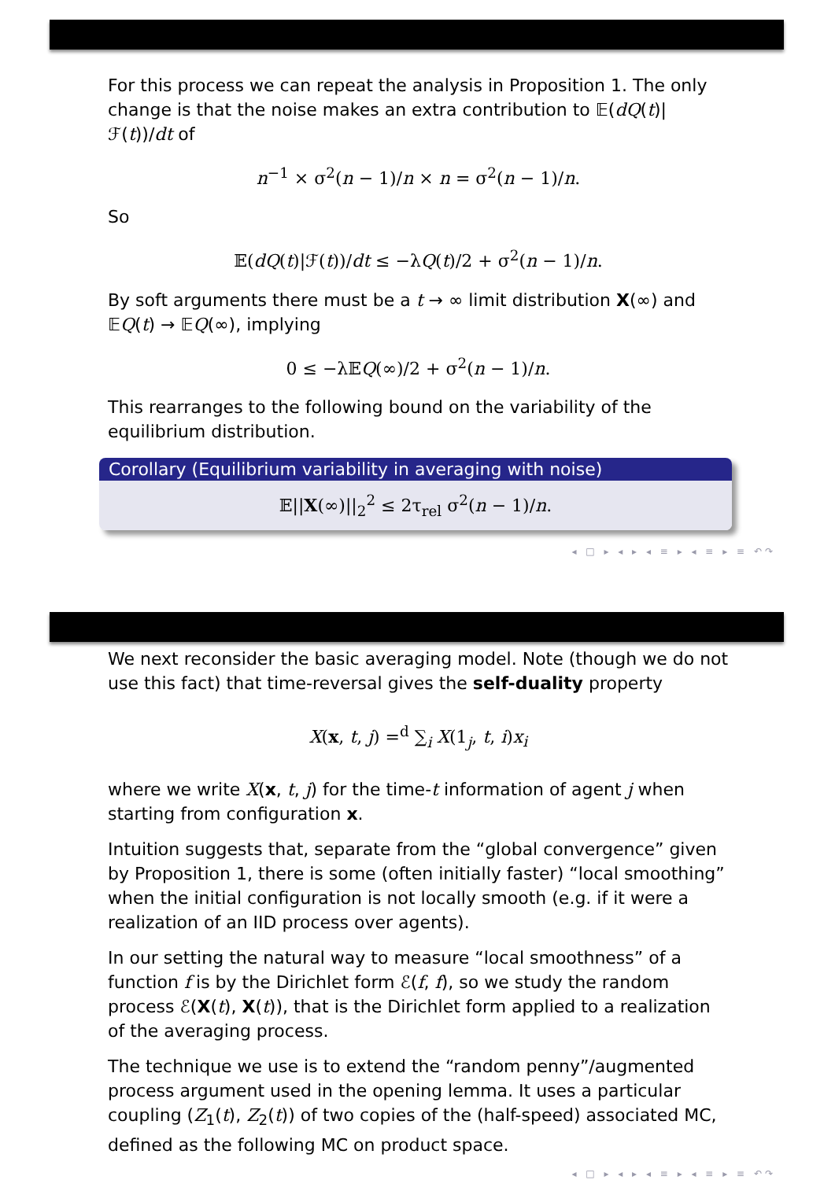For this process we can repeat the analysis in Proposition 1. The only change is that the noise makes an extra contribution to 𝔼(dQ(t)|ℱ(t))/dt of
n<sup>−1</sup> × σ<sup>2</sup>(n − 1)/n × n = σ<sup>2</sup>(n − 1)/n.
So
𝔼(dQ(t)|ℱ(t))/dt ≤ −λQ(t)/2 + σ<sup>2</sup>(n − 1)/n.
By soft arguments there must be a t → ∞ limit distribution X(∞) and 𝔼Q(t) → 𝔼Q(∞), implying
0 ≤ −λ𝔼Q(∞)/2 + σ<sup>2</sup>(n − 1)/n.
This rearranges to the following bound on the variability of the equilibrium distribution.
Corollary (Equilibrium variability in averaging with noise)
𝔼||X(∞)||<sub>2</sub><sup>2</sup> ≤ 2τ<sub>rel</sub> σ<sup>2</sup>(n − 1)/n.
◂ □ ▸ ◂ ▸ ◂ ≡ ▸ ◂ ≡ ▸ ≡ ↶↷
We next reconsider the basic averaging model. Note (though we do not use this fact) that time-reversal gives the self-duality property
X(x, t, j) =<sup>d</sup> ∑<sub>i</sub> X(1<sub>j</sub>, t, i)x<sub>i</sub>
where we write X(x, t, j) for the time-t information of agent j when starting from configuration x.
Intuition suggests that, separate from the “global convergence” given by Proposition 1, there is some (often initially faster) “local smoothing” when the initial configuration is not locally smooth (e.g. if it were a realization of an IID process over agents).
In our setting the natural way to measure “local smoothness” of a function f is by the Dirichlet form ℰ(f, f), so we study the random process ℰ(X(t), X(t)), that is the Dirichlet form applied to a realization of the averaging process.
The technique we use is to extend the “random penny”/augmented process argument used in the opening lemma. It uses a particular coupling (Z<sub>1</sub>(t), Z<sub>2</sub>(t)) of two copies of the (half-speed) associated MC, defined as the following MC on product space.
◂ □ ▸ ◂ ▸ ◂ ≡ ▸ ◂ ≡ ▸ ≡ ↶↷